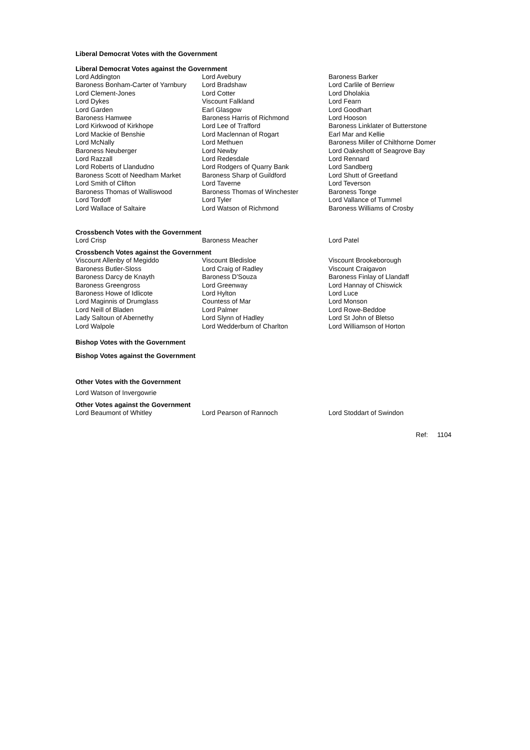Liberal Democrat Votes with the Government
Liberal Democrat Votes against the Government
| Lord Addington | Lord Avebury | Baroness Barker |
| Baroness Bonham-Carter of Yarnbury | Lord Bradshaw | Lord Carlile of Berriew |
| Lord Clement-Jones | Lord Cotter | Lord Dholakia |
| Lord Dykes | Viscount Falkland | Lord Fearn |
| Lord Garden | Earl Glasgow | Lord Goodhart |
| Baroness Hamwee | Baroness Harris of Richmond | Lord Hooson |
| Lord Kirkwood of Kirkhope | Lord Lee of Trafford | Baroness Linklater of Butterstone |
| Lord Mackie of Benshie | Lord Maclennan of Rogart | Earl Mar and Kellie |
| Lord McNally | Lord Methuen | Baroness Miller of Chilthorne Domer |
| Baroness Neuberger | Lord Newby | Lord Oakeshott of Seagrove Bay |
| Lord Razzall | Lord Redesdale | Lord Rennard |
| Lord Roberts of Llandudno | Lord Rodgers of Quarry Bank | Lord Sandberg |
| Baroness Scott of Needham Market | Baroness Sharp of Guildford | Lord Shutt of Greetland |
| Lord Smith of Clifton | Lord Taverne | Lord Teverson |
| Baroness Thomas of Walliswood | Baroness Thomas of Winchester | Baroness Tonge |
| Lord Tordoff | Lord Tyler | Lord Vallance of Tummel |
| Lord Wallace of Saltaire | Lord Watson of Richmond | Baroness Williams of Crosby |
Crossbench Votes with the Government
| Lord Crisp | Baroness Meacher | Lord Patel |
Crossbench Votes against the Government
| Viscount Allenby of Megiddo | Viscount Bledisloe | Viscount Brookeborough |
| Baroness Butler-Sloss | Lord Craig of Radley | Viscount Craigavon |
| Baroness Darcy de Knayth | Baroness D'Souza | Baroness Finlay of Llandaff |
| Baroness Greengross | Lord Greenway | Lord Hannay of Chiswick |
| Baroness Howe of Idlicote | Lord Hylton | Lord Luce |
| Lord Maginnis of Drumglass | Countess of Mar | Lord Monson |
| Lord Neill of Bladen | Lord Palmer | Lord Rowe-Beddoe |
| Lady Saltoun of Abernethy | Lord Slynn of Hadley | Lord St John of Bletso |
| Lord Walpole | Lord Wedderburn of Charlton | Lord Williamson of Horton |
Bishop Votes with the Government
Bishop Votes against the Government
Other Votes with the Government
Lord Watson of Invergowrie
Other Votes against the Government
| Lord Beaumont of Whitley | Lord Pearson of Rannoch | Lord Stoddart of Swindon |
Ref: 1104